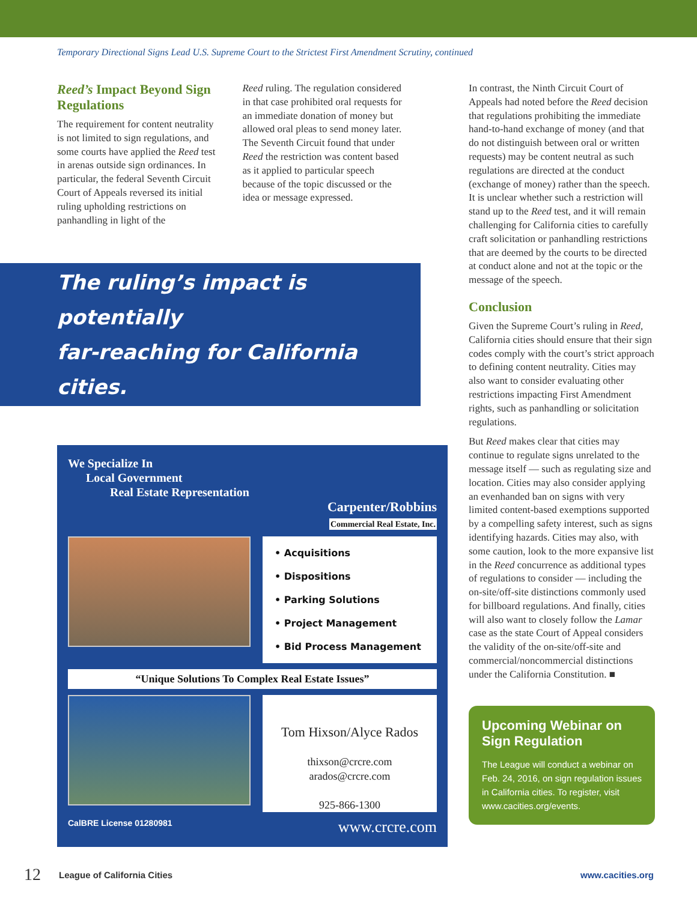Temporary Directional Signs Lead U.S. Supreme Court to the Strictest First Amendment Scrutiny, continued
Reed’s Impact Beyond Sign Regulations
The requirement for content neutrality is not limited to sign regulations, and some courts have applied the Reed test in arenas outside sign ordinances. In particular, the federal Seventh Circuit Court of Appeals reversed its initial ruling upholding restrictions on panhandling in light of the
Reed ruling. The regulation considered in that case prohibited oral requests for an immediate donation of money but allowed oral pleas to send money later. The Seventh Circuit found that under Reed the restriction was content based as it applied to particular speech because of the topic discussed or the idea or message expressed.
The ruling’s impact is potentially
far-reaching for California cities.
We Specialize In
Local Government
Real Estate Representation
Carpenter/Robbins
Commercial Real Estate, Inc.
• Acquisitions
• Dispositions
• Parking Solutions
• Project Management
• Bid Process Management
“Unique Solutions To Complex Real Estate Issues”
Tom Hixson/Alyce Rados
thixson@crcre.com
arados@crcre.com
925-866-1300
CalBRE License 01280981 www.crcre.com
In contrast, the Ninth Circuit Court of Appeals had noted before the Reed decision that regulations prohibiting the immediate hand-to-hand exchange of money (and that do not distinguish between oral or written requests) may be content neutral as such regulations are directed at the conduct (exchange of money) rather than the speech. It is unclear whether such a restriction will stand up to the Reed test, and it will remain challenging for California cities to carefully craft solicitation or panhandling restrictions that are deemed by the courts to be directed at conduct alone and not at the topic or the message of the speech.
Conclusion
Given the Supreme Court’s ruling in Reed, California cities should ensure that their sign codes comply with the court’s strict approach to defining content neutrality. Cities may also want to consider evaluating other restrictions impacting First Amendment rights, such as panhandling or solicitation regulations.
But Reed makes clear that cities may continue to regulate signs unrelated to the message itself — such as regulating size and location. Cities may also consider applying an evenhanded ban on signs with very limited content-based exemptions supported by a compelling safety interest, such as signs identifying hazards. Cities may also, with some caution, look to the more expansive list in the Reed concurrence as additional types of regulations to consider — including the on-site/off-site distinctions commonly used for billboard regulations. And finally, cities will also want to closely follow the Lamar case as the state Court of Appeal considers the validity of the on-site/off-site and commercial/noncommercial distinctions under the California Constitution. ■
Upcoming Webinar on Sign Regulation
The League will conduct a webinar on Feb. 24, 2016, on sign regulation issues in California cities. To register, visit www.cacities.org/events.
12 League of California Cities www.cacities.org